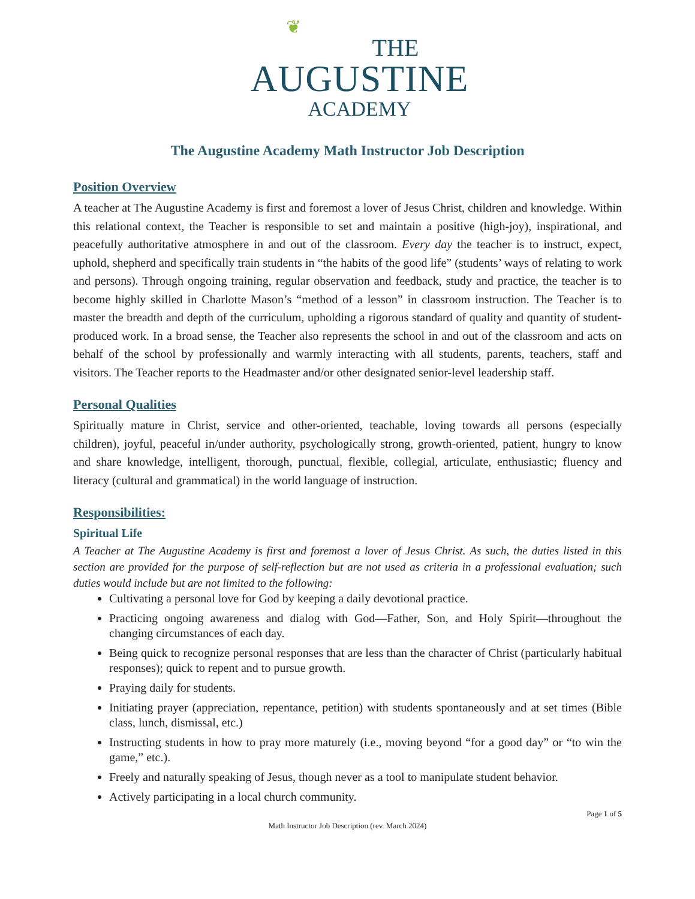❦
THE
AUGUSTINE
ACADEMY
The Augustine Academy Math Instructor Job Description
Position Overview
A teacher at The Augustine Academy is first and foremost a lover of Jesus Christ, children and knowledge. Within this relational context, the Teacher is responsible to set and maintain a positive (high-joy), inspirational, and peacefully authoritative atmosphere in and out of the classroom. Every day the teacher is to instruct, expect, uphold, shepherd and specifically train students in “the habits of the good life” (students’ ways of relating to work and persons). Through ongoing training, regular observation and feedback, study and practice, the teacher is to become highly skilled in Charlotte Mason’s “method of a lesson” in classroom instruction. The Teacher is to master the breadth and depth of the curriculum, upholding a rigorous standard of quality and quantity of student-produced work. In a broad sense, the Teacher also represents the school in and out of the classroom and acts on behalf of the school by professionally and warmly interacting with all students, parents, teachers, staff and visitors. The Teacher reports to the Headmaster and/or other designated senior-level leadership staff.
Personal Qualities
Spiritually mature in Christ, service and other-oriented, teachable, loving towards all persons (especially children), joyful, peaceful in/under authority, psychologically strong, growth-oriented, patient, hungry to know and share knowledge, intelligent, thorough, punctual, flexible, collegial, articulate, enthusiastic; fluency and literacy (cultural and grammatical) in the world language of instruction.
Responsibilities:
Spiritual Life
A Teacher at The Augustine Academy is first and foremost a lover of Jesus Christ. As such, the duties listed in this section are provided for the purpose of self-reflection but are not used as criteria in a professional evaluation; such duties would include but are not limited to the following:
Cultivating a personal love for God by keeping a daily devotional practice.
Practicing ongoing awareness and dialog with God—Father, Son, and Holy Spirit—throughout the changing circumstances of each day.
Being quick to recognize personal responses that are less than the character of Christ (particularly habitual responses); quick to repent and to pursue growth.
Praying daily for students.
Initiating prayer (appreciation, repentance, petition) with students spontaneously and at set times (Bible class, lunch, dismissal, etc.)
Instructing students in how to pray more maturely (i.e., moving beyond “for a good day” or “to win the game,” etc.).
Freely and naturally speaking of Jesus, though never as a tool to manipulate student behavior.
Actively participating in a local church community.
Page 1 of 5
Math Instructor Job Description (rev. March 2024)